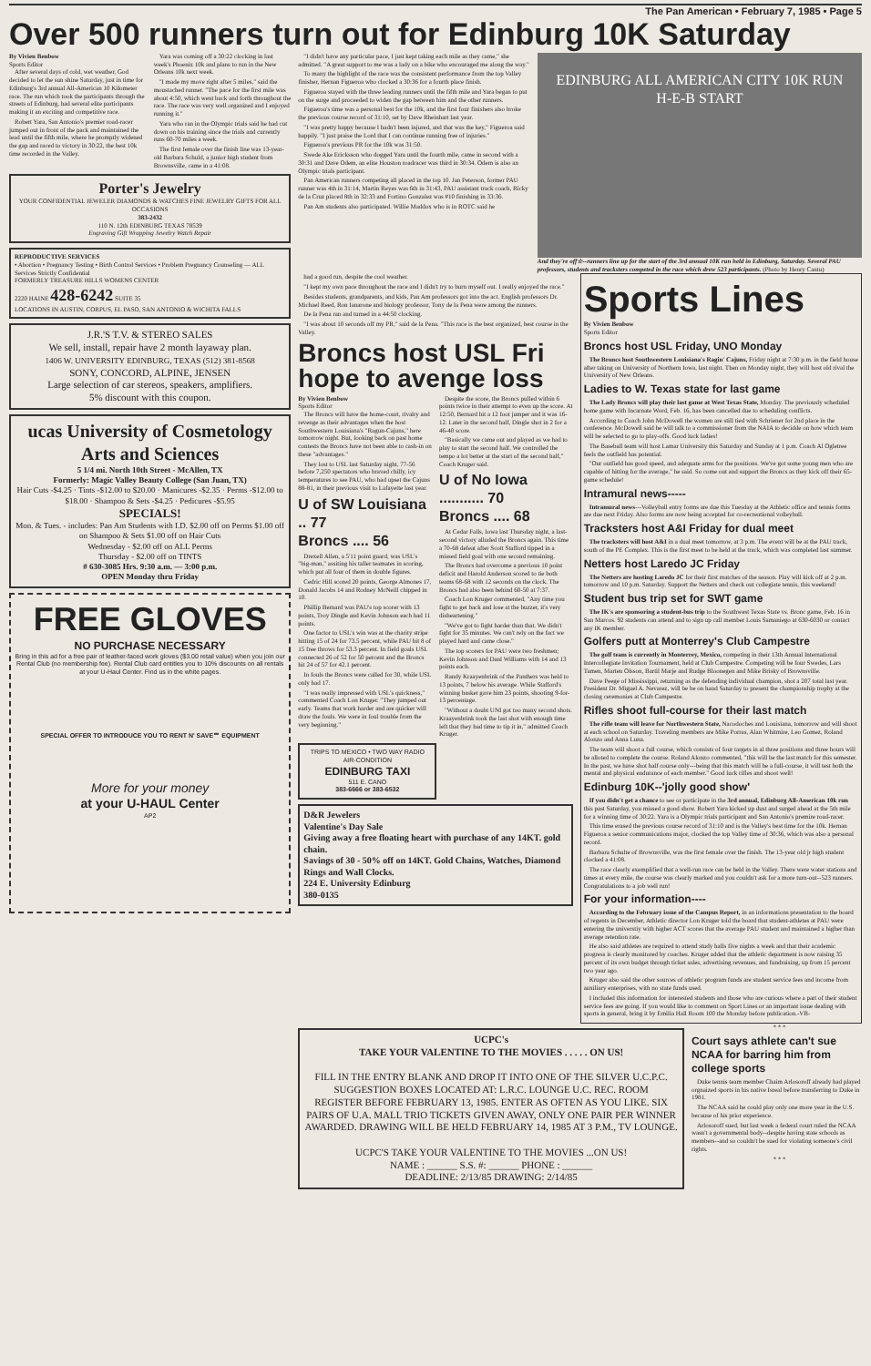The Pan American • February 7, 1985 • Page 5
Over 500 runners turn out for Edinburg 10K Saturday
By Vivien Benbow
Sports Editor
After several days of cold, wet weather, God decided to let the sun shine Saturday, just in time for Edinburg's 3rd annual All-American 10 Kilometer race. The run which took the participants through the streets of Edinburg, had several elite participants making it an exciting and competitive race.
Robert Yara, San Antonio's premier road-racer jumped out in front of the pack and maintained the lead until the fifth mile, where he promptly widened the gap and raced to victory in 30:22, the best 10k time recorded in the Valley.
Yara was coming off a 30:22 clocking in last week's Phoenix 10k and plans to run in the New Orleans 10k next week.
"I made my move right after 5 miles," said the moustached runner. "The pace for the first mile was about 4:50, which went back and forth throughout the race. The race was very well organized and I enjoyed running it."
Yara who ran in the Olympic trials said he had cut down on his training since the trials and currently runs 60-70 miles a week.
The first female over the finish line was 13-year-old Barbara Schuld, a junior high student from Brownsville, came in a 41:08.
Porter's Jewelry
YOUR CONFIDENTIAL JEWELER DIAMONDS & WATCHES FINE JEWELRY GIFTS FOR ALL OCCASIONS
383-2432
110 N. 12th EDINBURG TEXAS 78539
Engraving Gift Wrapping Jewelry Watch Repair
REPRODUCTIVE SERVICES
• Abortion • Pregnancy Testing • Birth Control Services • Problem Pregnancy Counseling — ALL Services Strictly Confidential
FORMERLY TREASURE HILLS WOMENS CENTER
2220 HAINE 428-6242 SUITE 35
LOCATIONS IN AUSTIN, CORPUS, EL PASO, SAN ANTONIO & WICHITA FALLS
J.R.'S T.V. & STEREO SALES
We sell, install, repair have 2 month layaway plan.
1406 W. UNIVERSITY EDINBURG, TEXAS (512) 381-8568
SONY, CONCORD, ALPINE, JENSEN
Large selection of car stereos, speakers, amplifiers.
5% discount with this coupon.
ucas University of Cosmetology Arts and Sciences
5 1/4 mi. North 10th Street - McAllen, TX
Formerly: Magic Valley Beauty College (San Juan, TX)
Hair Cuts -$4.25 · Tints -$12.00 to $20.00 · Manicures -$2.35 · Perms -$12.00 to $18.00 · Shampoo & Sets -$4.25 · Pedicures -$5.95
SPECIALS!
Mon. & Tues. - includes: Pan Am Students with I.D. $2.00 off on Perms $1.00 off on Shampoo & Sets $1.00 off on Hair Cuts
Wednesday - $2.00 off on ALL Perms
Thursday - $2.00 off on TINTS
# 630-3085 Hrs. 9:30 a.m. — 3:00 p.m.
OPEN Monday thru Friday
FREE GLOVES
NO PURCHASE NECESSARY
Bring in this ad for a free pair of leather-faced work gloves ($3.00 retail value) when you join our Rental Club (no membership fee). Rental Club card entitles you to 10% discounts on all rentals at your U-Haul Center. Find us in the white pages.
SPECIAL OFFER TO INTRODUCE YOU TO RENT N' SAVE℠ EQUIPMENT
More for your money
at your U-HAUL Center
AP2
"I didn't have any particular pace, I just kept taking each mile as they came," she admitted. "A great support to me was a lady on a bike who encouraged me along the way."
To many the highlight of the race was the consistent performance from the top Valley finisher, Hernan Figueroa who clocked a 30:36 for a fourth place finish.
Figueroa stayed with the three leading runners until the fifth mile and Yara began to put on the surge and proceeded to widen the gap between him and the other runners.
Figueroa's time was a personal best for the 10k, and the first four finishers also broke the previous course record of 31:10, set by Dave Rheinhart last year.
"I was pretty happy because I hadn't been injured, and that was the key," Figueroa said happily. "I just praise the Lord that I can continue running free of injuries."
Figueroa's previous PR for the 10k was 31:50.
Swede Ake Ericksson who dogged Yara until the fourth mile, came in second with a 30:31 and Dave Odem, an elite Houston roadracer was third in 30:34. Odem is also an Olympic trials participant.
Pan American runners competing all placed in the top 10. Jan Peterson, former PAU runner was 4th in 31:14, Martin Reyes was 6th in 31:43, PAU assistant track coach, Ricky de la Cruz placed 8th in 32:33 and Fortino Gonzalez was #10 finishing in 33:36.
Pan Am students also participated. Willie Maddox who is in ROTC said he
EDINBURG ALL AMERICAN CITY 10K RUN
H-E-B START
And they're off☆--runners line up for the start of the 3rd annual 10K run held in Edinburg, Saturday. Several PAU professors, students and tracksters competed in the race which drew 523 participants. (Photo by Henry Cantu)
had a good run, despite the cool weather.
"I kept my own pace throughout the race and I didn't try to burn myself out. I really enjoyed the race."
Besides students, grandparents, and kids, Pan Am professors got into the act. English professors Dr. Michael Reed, Ron Ianarone and biology professor, Tony de la Pena were among the runners.
De la Pena ran and turned in a 44:50 clocking.
"I was about 10 seconds off my PR," said de la Pena. "This race is the best organized, best course in the Valley.
Broncs host USL Fri hope to avenge loss
By Vivien Benbow
Sports Editor
The Broncs will have the home-court, rivalry and revenge as their advantages when the host Southwestern Louisiana's "Ragun-Cajuns," here tomorrow night. But, looking back on past home contests the Broncs have not been able to cash-in on these "advantages."
They lost to USL last Saturday night, 77-56 before 7,250 spectators who braved chilly, icy temperatures to see PAU, who had upset the Cajuns 88-81, in their previous visit to Lafayette last year.
U of SW Louisiana .. 77
Broncs .... 56
Drexell Allen, a 5'11 point guard, was USL's "big-man," assiting his taller teamates in scoring, which put all four of them in double figures.
Cedric Hill scored 20 points, George Almones 17, Donald Jacobs 14 and Rodney McNeill chipped in 10.
Phillip Bernard was PAU's top scorer with 13 points, Troy Dingle and Kevin Johnson each had 11 points.
One factor to USL's win was at the charity stripe hitting 15 of 24 for 73.5 percent, while PAU hit 8 of 15 free throws for 53.3 percent. In field goals USL connected 26 of 52 for 50 percent and the Broncs hit 24 of 57 for 42.1 percent.
In fouls the Broncs were called for 30, while USL only had 17.
"I was really impressed with USL's quickness," commented Coach Lon Kruger. "They jumped out early. Teams that work harder and are quicker will draw the fouls. We were in foul trouble from the very beginning."
Despite the score, the Broncs pulled within 6 points twice in their attempt to even up the score. At 12:50, Bernard hit a 12 foot jumper and it was 16-12. Later in the second half, Dingle shot in 2 for a 46-40 score.
"Basically we came out and played as we had to play to start the second half. We controlled the tempo a lot better at the start of the second half," Coach Kruger said.
U of No Iowa ........... 70
Broncs .... 68
At Cedar Falls, Iowa last Thursday night, a last-second victory alluded the Broncs again. This time a 70-68 defeat after Scott Stafford tipped in a missed field goal with one second remaining.
The Broncs had overcome a previous 10 point deficit and Harold Anderson scored to tie both teams 68-68 with 12 seconds on the clock. The Broncs had also been behind 60-50 at 7:37.
Coach Lon Kruger commented, "Any time you fight to get back and lose at the buzzer, it's very disheartening."
"We've got to fight harder than that. We didn't fight for 35 minutes. We can't rely on the fact we played hard and came close."
The top scorers for PAU were two freshmen; Kevin Johnson and Danl Williams with 14 and 13 points each.
Randy Kraayenbrink of the Panthers was held to 13 points, 7 below his average. While Stafford's winning basket gave him 23 points, shooting 9-for-13 percentage.
"Without a doubt UNI got too many second shots. Kraayenbrink took the last shot with enough time left that they had time to tip it in," admitted Coach Kruger.
TRIPS TO MEXICO • TWO WAY RADIO AIR-CONDITION
EDINBURG TAXI
511 E. CANO
383-6666 or 383-6532
D&R Jewelers
Valentine's Day Sale
Giving away a free floating heart with purchase of any 14KT. gold chain.
Savings of 30 - 50% off on 14KT. Gold Chains, Watches, Diamond Rings and Wall Clocks.
224 E. University Edinburg
380-0135
Sports Lines
By Vivien Benbow
Sports Editor
Broncs host USL Friday, UNO Monday
The Broncs host Southwestern Louisiana's Ragin' Cajuns, Friday night at 7:30 p.m. in the field house after taking on University of Northern Iowa, last night. Then on Monday night, they will host old rival the University of New Orleans.
Ladies to W. Texas state for last game
The Lady Broncs will play their last game at West Texas State, Monday. The previously scheduled home game with Incarnate Word, Feb. 16, has been cancelled due to scheduling conflicts.
According to Coach John McDowell the women are still tied with Schriener for 2nd place in the conference. McDowell said he will talk to a commissioner from the NAIA to decidde on how which team will be selected to go to play-offs. Good luck ladies!
The Baseball team will host Lamar University this Saturday and Sunday at 1 p.m. Coach Al Ogletree feels the outfield has potential.
"Our outfield has good speed, and adequate arms for the positions. We've got some young men who are capable of hitting for the average," he said. So come out and support the Broncs as they kick off their 65-game schedule!
Intramural news-----
Intramural news---Volleyball entry forms are due this Tuesday at the Athletic office and tennis forms are due next Friday. Also forms are now being accepted for co-recreational volleyball.
Tracksters host A&I Friday for dual meet
The tracksters will host A&I in a dual meet tomorrow, at 3 p.m. The event will be at the PAU track, south of the PE Complex. This is the first meet to be held at the track, which was completed last summer.
Netters host Laredo JC Friday
The Netters are hosting Laredo JC for their first matches of the season. Play will kick off at 2 p.m. tomorrow and 10 p.m. Saturday. Support the Netters and check out collegiate tennis, this weekend!
Student bus trip set for SWT game
The IK's are sponsoring a student-bus trip to the Southwest Texas State vs. Bronc game, Feb. 16 in San Marcos. 92 students can attend and to sign up call member Louis Samaniego at 630-6030 or contact any IK member.
Golfers putt at Monterrey's Club Campestre
The golf team is currently in Monterrey, Mexico, competing in their 13th Annual International Intercollegiate Invitation Tournament, held at Club Campestre. Competing will be four Swedes, Lars Tamen, Marten Olsson, Bartil Marje and Rudge Bloonegen and Mike Brisky of Brownsville.
Dave Peege of Mississippi, returning as the defending individual champion, shot a 207 total last year. President Dr. Miguel A. Nevarez, will be be on hand Saturday to present the championship trophy at the closing ceremonies at Club Campestre.
Rifles shoot full-course for their last match
The rifle team will leave for Northwestern State, Nacodoches and Louisiana, tomorrow and will shoot at each school on Saturday. Traveling members are Mike Porras, Alan Whitmire, Leo Gomez, Roland Alonzo and Anna Luna.
The team will shoot a full course, which consists of four targets in al three positions and three hours will be alloted to complete the course. Roland Alonzo commented, "this will be the last match for this semester. In the past, we have shot half course only---being that this match will be a full-course, it will test both the mental and physical endurance of each member." Good luck rifles and shoot well!
Edinburg 10K--'jolly good show'
If you didn't get a chance to see or participate in the 3rd annual, Edinburg All-American 10k run this past Saturday, you missed a good show. Robert Yara kicked up dust and surged ahead at the 5th mile for a winning time of 30:22. Yara is a Olympic trials participant and San Antonio's premire road-racer.
This time erased the previous course record of 31:10 and is the Valley's best time for the 10k. Hernan Figueroa a senior communications major, clocked the top Valley time of 30:36, which was also a personal record.
Barbara Schulte of Brownsville, was the first female over the finish. The 13-year old jr high student clocked a 41:08.
The race clearly exemplified that a well-run race can be held in the Valley. There were water stations and times at every mile, the course was clearly marked and you couldn't ask for a more turn-out--523 runners. Congratulations to a job well run!
For your information----
According to the February issue of the Campus Report, in an informations presentation to the board of regents in December, Athletic director Lon Kruger told the board that student-athletes at PAU were entering the universtiy with higher ACT scores that the average PAU student and maintained a higher than average retention rate.
He also said athletes are required to attend study halls five nights a week and that their academic progress is clearly monitored by coaches. Kruger added that the athletic department is now raising 35 percent of its own budget through ticket sales, advertising revenues, and fundraising, up from 15 percent two year ago.
Kruger also said the other sources of athletic program funds are student service fees and income from auxiliary enterprises, with no state funds used.
I included this information for interested students and those who are curious where a part of their student service fees are going. If you would like to comment on Sport Lines or an important issue dealing with sports in general, bring it by Emilia Hall Room 100 the Monday before publication.-VB-
UCPC's
TAKE YOUR VALENTINE TO THE MOVIES . . . . . ON US!
FILL IN THE ENTRY BLANK AND DROP IT INTO ONE OF THE SILVER U.C.P.C. SUGGESTION BOXES LOCATED AT: L.R.C. LOUNGE U.C. REC. ROOM
REGISTER BEFORE FEBRUARY 13, 1985. ENTER AS OFTEN AS YOU LIKE. SIX PAIRS OF U.A. MALL TRIO TICKETS GIVEN AWAY, ONLY ONE PAIR PER WINNER AWARDED. DRAWING WILL BE HELD FEBRUARY 14, 1985 AT 3 P.M., TV LOUNGE.
UCPC'S TAKE YOUR VALENTINE TO THE MOVIES ...ON US!
NAME : ______ S.S. #: ______ PHONE : ______
DEADLINE: 2/13/85 DRAWING: 2/14/85
* * *
Court says athlete can't sue NCAA for barring him from college sports
Duke tennis team member Chaim Arlosoroff already had played orgnaized sports in his native Isreal before transferring to Duke in 1981.
The NCAA said he could play only one more year in the U.S. because of his prior experience.
Arlosoroff sued, but last week a federal court ruled the NCAA wasn't a governmental body--despite having state schools as members--and so couldn't be sued for violating someone's civil rights.
* * *